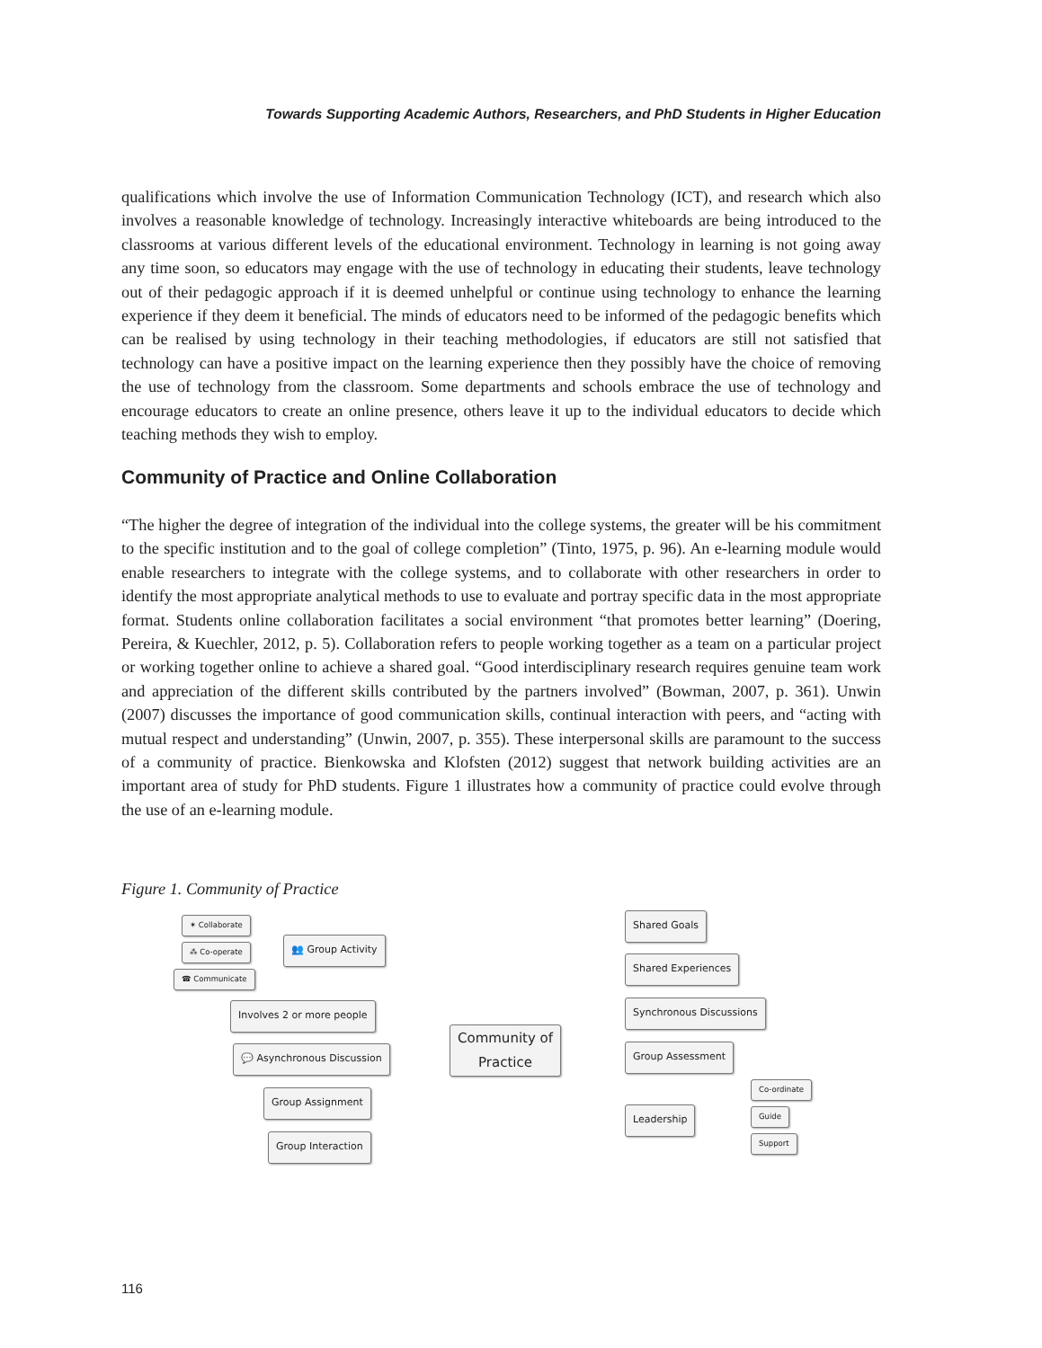Towards Supporting Academic Authors, Researchers, and PhD Students in Higher Education
qualifications which involve the use of Information Communication Technology (ICT), and research which also involves a reasonable knowledge of technology. Increasingly interactive whiteboards are being introduced to the classrooms at various different levels of the educational environment. Technology in learning is not going away any time soon, so educators may engage with the use of technology in educating their students, leave technology out of their pedagogic approach if it is deemed unhelpful or continue using technology to enhance the learning experience if they deem it beneficial. The minds of educators need to be informed of the pedagogic benefits which can be realised by using technology in their teaching methodologies, if educators are still not satisfied that technology can have a positive impact on the learning experience then they possibly have the choice of removing the use of technology from the classroom. Some departments and schools embrace the use of technology and encourage educators to create an online presence, others leave it up to the individual educators to decide which teaching methods they wish to employ.
Community of Practice and Online Collaboration
“The higher the degree of integration of the individual into the college systems, the greater will be his commitment to the specific institution and to the goal of college completion” (Tinto, 1975, p. 96). An e-learning module would enable researchers to integrate with the college systems, and to collaborate with other researchers in order to identify the most appropriate analytical methods to use to evaluate and portray specific data in the most appropriate format. Students online collaboration facilitates a social environment “that promotes better learning” (Doering, Pereira, & Kuechler, 2012, p. 5). Collaboration refers to people working together as a team on a particular project or working together online to achieve a shared goal. “Good interdisciplinary research requires genuine team work and appreciation of the different skills contributed by the partners involved” (Bowman, 2007, p. 361). Unwin (2007) discusses the importance of good communication skills, continual interaction with peers, and “acting with mutual respect and understanding” (Unwin, 2007, p. 355). These interpersonal skills are paramount to the success of a community of practice. Bienkowska and Klofsten (2012) suggest that network building activities are an important area of study for PhD students. Figure 1 illustrates how a community of practice could evolve through the use of an e-learning module.
Figure 1. Community of Practice
✶ Collaborate
⁂ Co-operate
☎ Communicate
👥 Group Activity
Involves 2 or more people
💬 Asynchronous Discussion
Group Assignment
Group Interaction
Community of
Practice
Shared Goals
Shared Experiences
Synchronous Discussions
Group Assessment
Leadership
Co-ordinate
Guide
Support
116